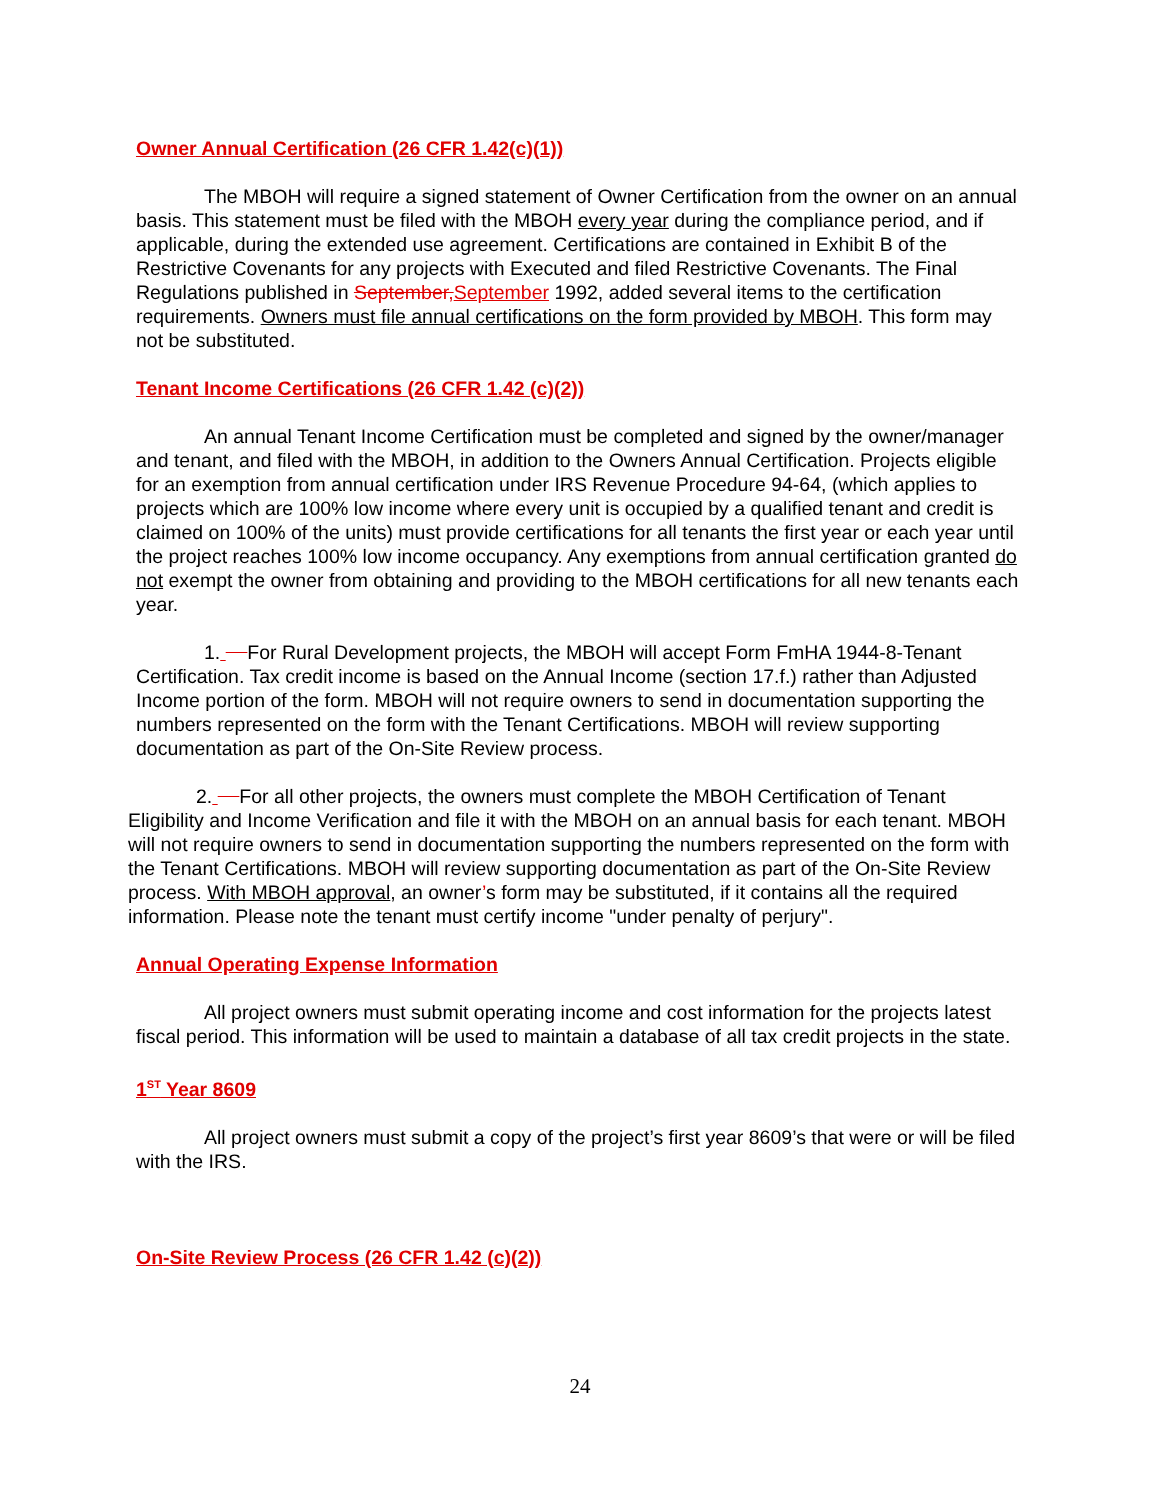Owner Annual Certification (26 CFR 1.42(c)(1))
The MBOH will require a signed statement of Owner Certification from the owner on an annual basis. This statement must be filed with the MBOH every year during the compliance period, and if applicable, during the extended use agreement. Certifications are contained in Exhibit B of the Restrictive Covenants for any projects with Executed and filed Restrictive Covenants. The Final Regulations published in September, September 1992, added several items to the certification requirements. Owners must file annual certifications on the form provided by MBOH. This form may not be substituted.
Tenant Income Certifications (26 CFR 1.42 (c)(2))
An annual Tenant Income Certification must be completed and signed by the owner/manager and tenant, and filed with the MBOH, in addition to the Owners Annual Certification. Projects eligible for an exemption from annual certification under IRS Revenue Procedure 94-64, (which applies to projects which are 100% low income where every unit is occupied by a qualified tenant and credit is claimed on 100% of the units) must provide certifications for all tenants the first year or each year until the project reaches 100% low income occupancy. Any exemptions from annual certification granted do not exempt the owner from obtaining and providing to the MBOH certifications for all new tenants each year.
1. For Rural Development projects, the MBOH will accept Form FmHA 1944-8-Tenant Certification. Tax credit income is based on the Annual Income (section 17.f.) rather than Adjusted Income portion of the form. MBOH will not require owners to send in documentation supporting the numbers represented on the form with the Tenant Certifications. MBOH will review supporting documentation as part of the On-Site Review process.
2. For all other projects, the owners must complete the MBOH Certification of Tenant Eligibility and Income Verification and file it with the MBOH on an annual basis for each tenant. MBOH will not require owners to send in documentation supporting the numbers represented on the form with the Tenant Certifications. MBOH will review supporting documentation as part of the On-Site Review process. With MBOH approval, an owner’s form may be substituted, if it contains all the required information. Please note the tenant must certify income "under penalty of perjury".
Annual Operating Expense Information
All project owners must submit operating income and cost information for the projects latest fiscal period. This information will be used to maintain a database of all tax credit projects in the state.
1<sup>ST</sup> Year 8609
All project owners must submit a copy of the project’s first year 8609’s that were or will be filed with the IRS.
On-Site Review Process (26 CFR 1.42 (c)(2))
24